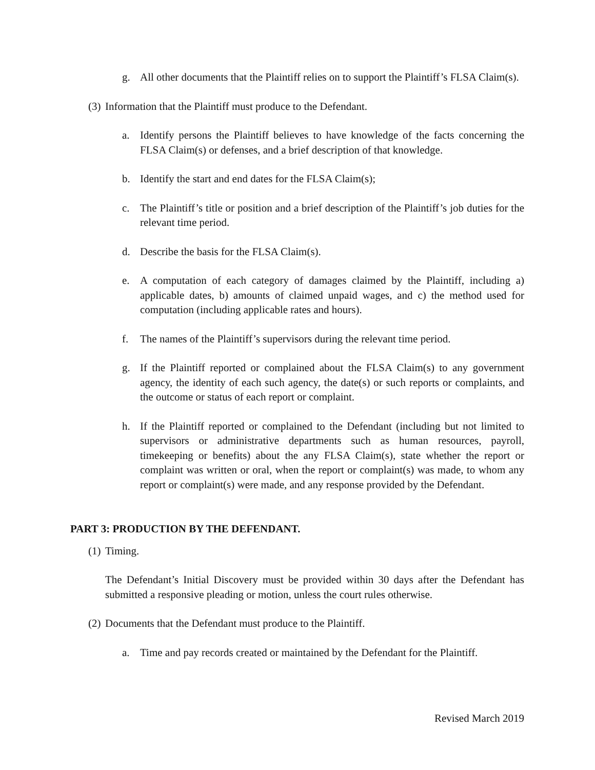g. All other documents that the Plaintiff relies on to support the Plaintiff’s FLSA Claim(s).
(3) Information that the Plaintiff must produce to the Defendant.
a. Identify persons the Plaintiff believes to have knowledge of the facts concerning the FLSA Claim(s) or defenses, and a brief description of that knowledge.
b. Identify the start and end dates for the FLSA Claim(s);
c. The Plaintiff’s title or position and a brief description of the Plaintiff’s job duties for the relevant time period.
d. Describe the basis for the FLSA Claim(s).
e. A computation of each category of damages claimed by the Plaintiff, including a) applicable dates, b) amounts of claimed unpaid wages, and c) the method used for computation (including applicable rates and hours).
f. The names of the Plaintiff’s supervisors during the relevant time period.
g. If the Plaintiff reported or complained about the FLSA Claim(s) to any government agency, the identity of each such agency, the date(s) or such reports or complaints, and the outcome or status of each report or complaint.
h. If the Plaintiff reported or complained to the Defendant (including but not limited to supervisors or administrative departments such as human resources, payroll, timekeeping or benefits) about the any FLSA Claim(s), state whether the report or complaint was written or oral, when the report or complaint(s) was made, to whom any report or complaint(s) were made, and any response provided by the Defendant.
PART 3: PRODUCTION BY THE DEFENDANT.
(1) Timing.
The Defendant’s Initial Discovery must be provided within 30 days after the Defendant has submitted a responsive pleading or motion, unless the court rules otherwise.
(2) Documents that the Defendant must produce to the Plaintiff.
a. Time and pay records created or maintained by the Defendant for the Plaintiff.
Revised March 2019